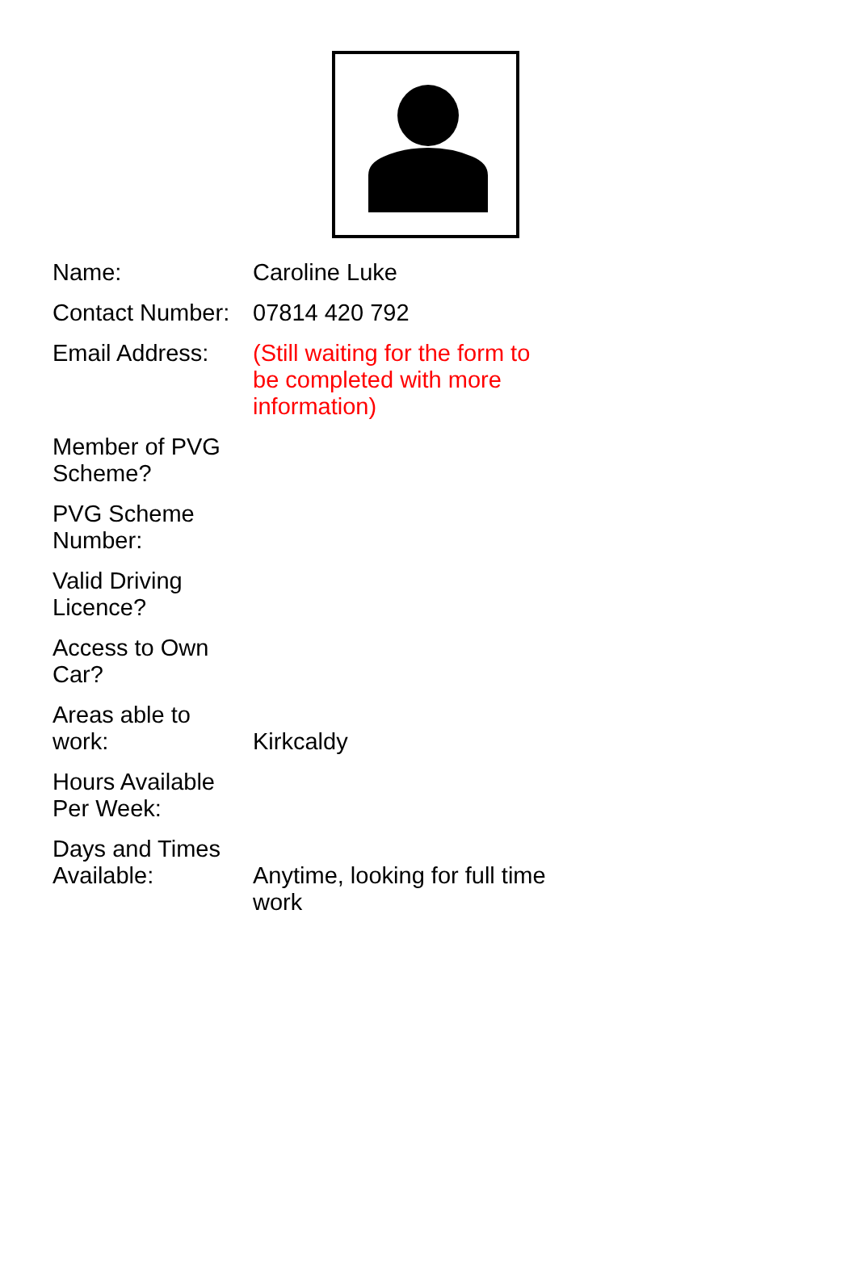| Name: | Caroline Luke |
| Contact Number: | 07814 420 792 |
| Email Address: | (Still waiting for the form to be completed with more information) |
| Member of PVG Scheme? | |
| PVG Scheme Number: | |
| Valid Driving Licence? | |
| Access to Own Car? | |
| Areas able to work: | Kirkcaldy |
| Hours Available Per Week: | |
| Days and Times Available: | Anytime, looking for full time work |